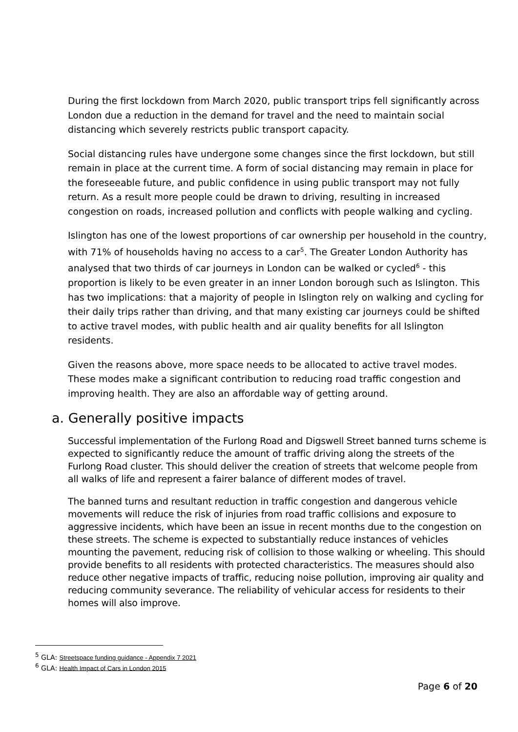During the first lockdown from March 2020, public transport trips fell significantly across London due a reduction in the demand for travel and the need to maintain social distancing which severely restricts public transport capacity.
Social distancing rules have undergone some changes since the first lockdown, but still remain in place at the current time. A form of social distancing may remain in place for the foreseeable future, and public confidence in using public transport may not fully return. As a result more people could be drawn to driving, resulting in increased congestion on roads, increased pollution and conflicts with people walking and cycling.
Islington has one of the lowest proportions of car ownership per household in the country, with 71% of households having no access to a car<sup>5</sup>. The Greater London Authority has analysed that two thirds of car journeys in London can be walked or cycled<sup>6</sup> - this proportion is likely to be even greater in an inner London borough such as Islington. This has two implications: that a majority of people in Islington rely on walking and cycling for their daily trips rather than driving, and that many existing car journeys could be shifted to active travel modes, with public health and air quality benefits for all Islington residents.
Given the reasons above, more space needs to be allocated to active travel modes. These modes make a significant contribution to reducing road traffic congestion and improving health. They are also an affordable way of getting around.
a. Generally positive impacts
Successful implementation of the Furlong Road and Digswell Street banned turns scheme is expected to significantly reduce the amount of traffic driving along the streets of the Furlong Road cluster. This should deliver the creation of streets that welcome people from all walks of life and represent a fairer balance of different modes of travel.
The banned turns and resultant reduction in traffic congestion and dangerous vehicle movements will reduce the risk of injuries from road traffic collisions and exposure to aggressive incidents, which have been an issue in recent months due to the congestion on these streets. The scheme is expected to substantially reduce instances of vehicles mounting the pavement, reducing risk of collision to those walking or wheeling. This should provide benefits to all residents with protected characteristics. The measures should also reduce other negative impacts of traffic, reducing noise pollution, improving air quality and reducing community severance. The reliability of vehicular access for residents to their homes will also improve.
<sup>5</sup> GLA: Streetspace funding guidance - Appendix 7 2021
<sup>6</sup> GLA: Health Impact of Cars in London 2015
Page 6 of 20